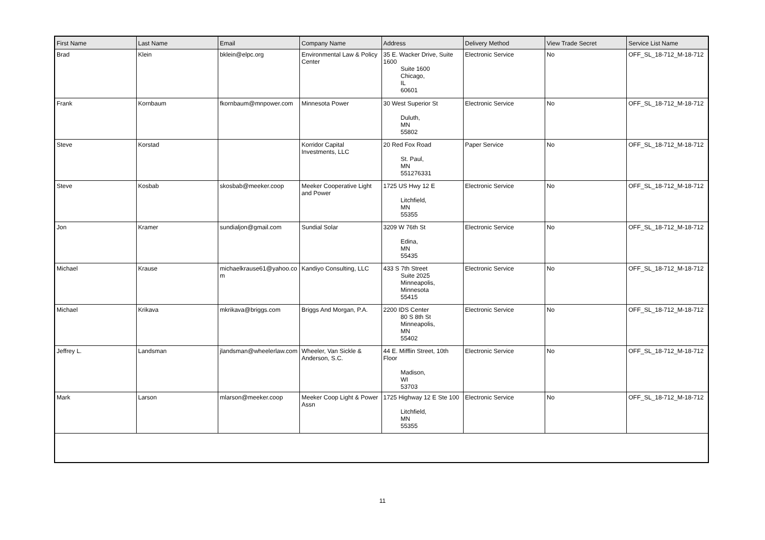| First Name | Last Name | Email | Company Name | Address | Delivery Method | View Trade Secret | Service List Name |
| --- | --- | --- | --- | --- | --- | --- | --- |
| Brad | Klein | bklein@elpc.org | Environmental Law & Policy Center | 35 E. Wacker Drive, Suite 1600 Suite 1600 Chicago, IL 60601 | Electronic Service | No | OFF_SL_18-712_M-18-712 |
| Frank | Kornbaum | fkornbaum@mnpower.com | Minnesota Power | 30 West Superior St Duluth, MN 55802 | Electronic Service | No | OFF_SL_18-712_M-18-712 |
| Steve | Korstad | | Korridor Capital Investments, LLC | 20 Red Fox Road St. Paul, MN 551276331 | Paper Service | No | OFF_SL_18-712_M-18-712 |
| Steve | Kosbab | skosbab@meeker.coop | Meeker Cooperative Light and Power | 1725 US Hwy 12 E Litchfield, MN 55355 | Electronic Service | No | OFF_SL_18-712_M-18-712 |
| Jon | Kramer | sundialjon@gmail.com | Sundial Solar | 3209 W 76th St Edina, MN 55435 | Electronic Service | No | OFF_SL_18-712_M-18-712 |
| Michael | Krause | michaelkrause61@yahoo.com | Kandiyo Consulting, LLC | 433 S 7th Street Suite 2025 Minneapolis, Minnesota 55415 | Electronic Service | No | OFF_SL_18-712_M-18-712 |
| Michael | Krikava | mkrikava@briggs.com | Briggs And Morgan, P.A. | 2200 IDS Center 80 S 8th St Minneapolis, MN 55402 | Electronic Service | No | OFF_SL_18-712_M-18-712 |
| Jeffrey L. | Landsman | jlandsman@wheelerlaw.com | Wheeler, Van Sickle & Anderson, S.C. | 44 E. Mifflin Street, 10th Floor Madison, WI 53703 | Electronic Service | No | OFF_SL_18-712_M-18-712 |
| Mark | Larson | mlarson@meeker.coop | Meeker Coop Light & Power Assn | 1725 Highway 12 E Ste 100 Litchfield, MN 55355 | Electronic Service | No | OFF_SL_18-712_M-18-712 |
11